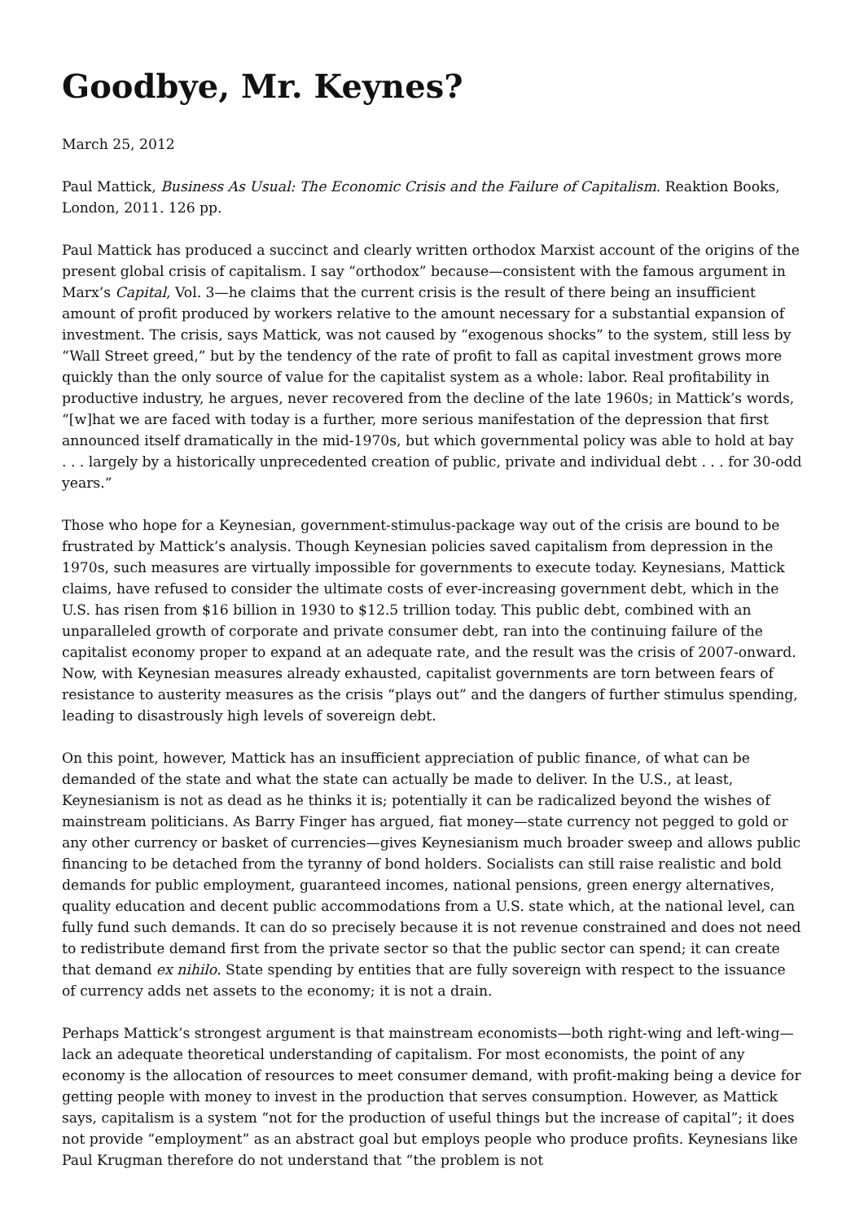Goodbye, Mr. Keynes?
March 25, 2012
Paul Mattick, Business As Usual: The Economic Crisis and the Failure of Capitalism. Reaktion Books, London, 2011. 126 pp.
Paul Mattick has produced a succinct and clearly written orthodox Marxist account of the origins of the present global crisis of capitalism. I say “orthodox” because—consistent with the famous argument in Marx’s Capital, Vol. 3—he claims that the current crisis is the result of there being an insufficient amount of profit produced by workers relative to the amount necessary for a substantial expansion of investment. The crisis, says Mattick, was not caused by “exogenous shocks” to the system, still less by “Wall Street greed,” but by the tendency of the rate of profit to fall as capital investment grows more quickly than the only source of value for the capitalist system as a whole: labor. Real profitability in productive industry, he argues, never recovered from the decline of the late 1960s; in Mattick’s words, “[w]hat we are faced with today is a further, more serious manifestation of the depression that first announced itself dramatically in the mid-1970s, but which governmental policy was able to hold at bay . . . largely by a historically unprecedented creation of public, private and individual debt . . . for 30-odd years.”
Those who hope for a Keynesian, government-stimulus-package way out of the crisis are bound to be frustrated by Mattick’s analysis. Though Keynesian policies saved capitalism from depression in the 1970s, such measures are virtually impossible for governments to execute today. Keynesians, Mattick claims, have refused to consider the ultimate costs of ever-increasing government debt, which in the U.S. has risen from $16 billion in 1930 to $12.5 trillion today. This public debt, combined with an unparalleled growth of corporate and private consumer debt, ran into the continuing failure of the capitalist economy proper to expand at an adequate rate, and the result was the crisis of 2007-onward. Now, with Keynesian measures already exhausted, capitalist governments are torn between fears of resistance to austerity measures as the crisis “plays out” and the dangers of further stimulus spending, leading to disastrously high levels of sovereign debt.
On this point, however, Mattick has an insufficient appreciation of public finance, of what can be demanded of the state and what the state can actually be made to deliver. In the U.S., at least, Keynesianism is not as dead as he thinks it is; potentially it can be radicalized beyond the wishes of mainstream politicians. As Barry Finger has argued, fiat money—state currency not pegged to gold or any other currency or basket of currencies—gives Keynesianism much broader sweep and allows public financing to be detached from the tyranny of bond holders. Socialists can still raise realistic and bold demands for public employment, guaranteed incomes, national pensions, green energy alternatives, quality education and decent public accommodations from a U.S. state which, at the national level, can fully fund such demands. It can do so precisely because it is not revenue constrained and does not need to redistribute demand first from the private sector so that the public sector can spend; it can create that demand ex nihilo. State spending by entities that are fully sovereign with respect to the issuance of currency adds net assets to the economy; it is not a drain.
Perhaps Mattick’s strongest argument is that mainstream economists—both right-wing and left-wing—lack an adequate theoretical understanding of capitalism. For most economists, the point of any economy is the allocation of resources to meet consumer demand, with profit-making being a device for getting people with money to invest in the production that serves consumption. However, as Mattick says, capitalism is a system “not for the production of useful things but the increase of capital”; it does not provide “employment” as an abstract goal but employs people who produce profits. Keynesians like Paul Krugman therefore do not understand that “the problem is not